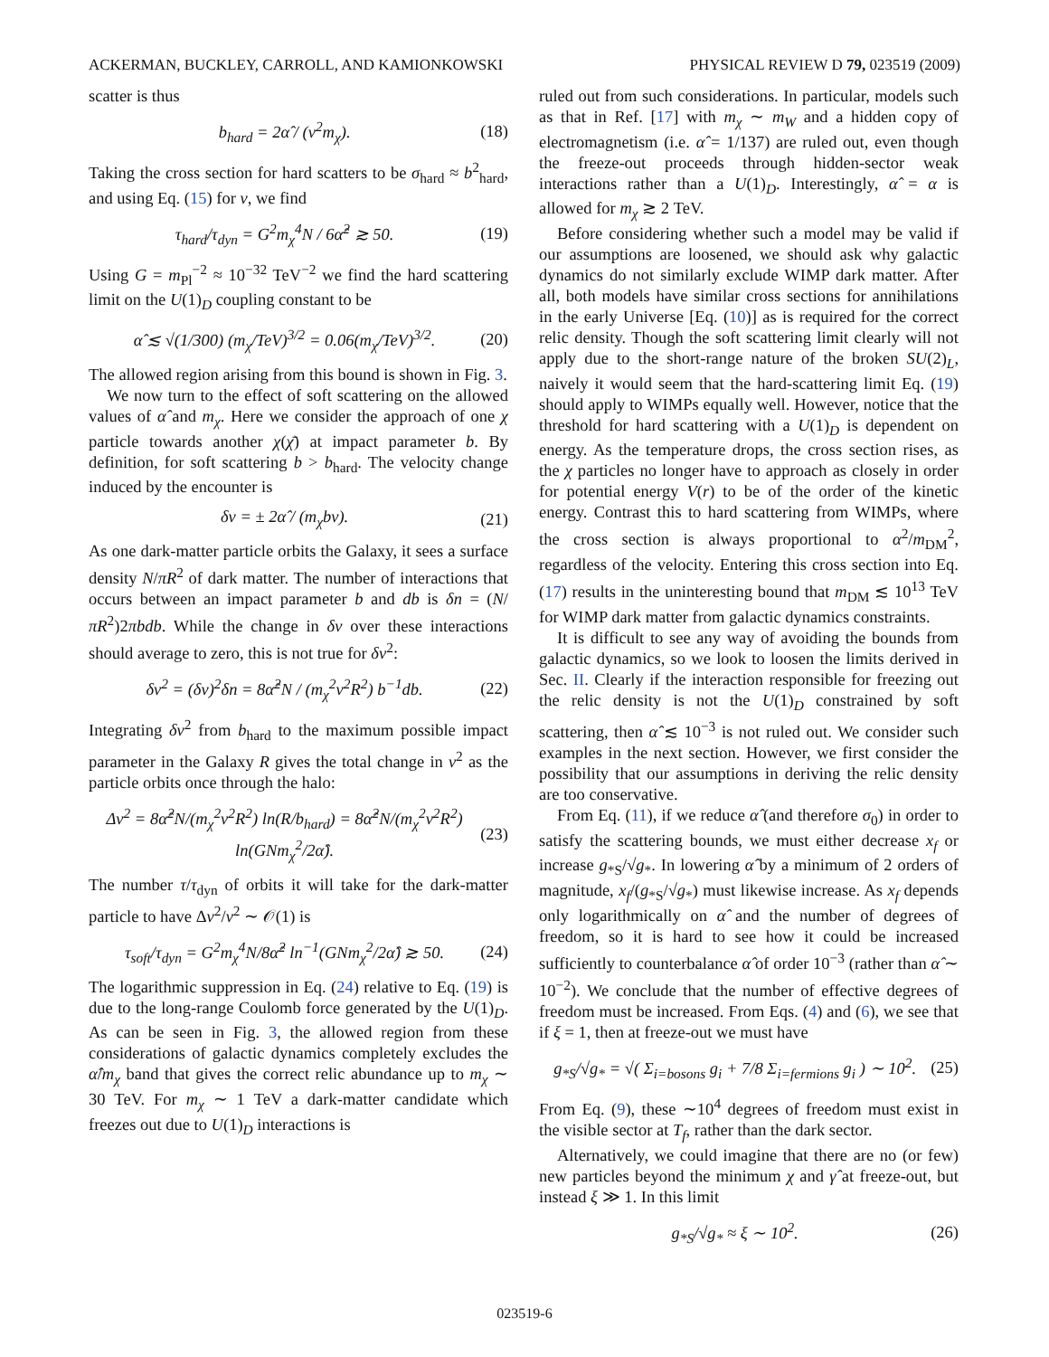ACKERMAN, BUCKLEY, CARROLL, AND KAMIONKOWSKI PHYSICAL REVIEW D 79, 023519 (2009)
scatter is thus
b<sub>hard</sub> = 2α̂ / (v<sup>2</sup>m<sub>χ</sub>). (18)
Taking the cross section for hard scatters to be σ<sub>hard</sub> ≈ b<sup>2</sup><sub>hard</sub>, and using Eq. (15) for v, we find
τ<sub>hard</sub>/τ<sub>dyn</sub> = G<sup>2</sup>m<sub>χ</sub><sup>4</sup>N / 6α̂<sup>2</sup> ≳ 50. (19)
Using G = m<sub>Pl</sub><sup>−2</sup> ≈ 10<sup>−32</sup> TeV<sup>−2</sup> we find the hard scattering limit on the U(1)<sub>D</sub> coupling constant to be
α̂ ≲ √(1/300) (m<sub>χ</sub>/TeV)<sup>3/2</sup> = 0.06(m<sub>χ</sub>/TeV)<sup>3/2</sup>. (20)
The allowed region arising from this bound is shown in Fig. 3.
We now turn to the effect of soft scattering on the allowed values of α̂ and m<sub>χ</sub>. Here we consider the approach of one χ particle towards another χ(χ̄) at impact parameter b. By definition, for soft scattering b > b<sub>hard</sub>. The velocity change induced by the encounter is
δv = ± 2α̂ / (m<sub>χ</sub>bv). (21)
As one dark-matter particle orbits the Galaxy, it sees a surface density N/πR<sup>2</sup> of dark matter. The number of interactions that occurs between an impact parameter b and db is δn = (N/πR<sup>2</sup>)2πbdb. While the change in δv over these interactions should average to zero, this is not true for δv<sup>2</sup>:
δv<sup>2</sup> = (δv)<sup>2</sup>δn = 8α̂<sup>2</sup>N / (m<sub>χ</sub><sup>2</sup>v<sup>2</sup>R<sup>2</sup>) b<sup>−1</sup>db. (22)
Integrating δv<sup>2</sup> from b<sub>hard</sub> to the maximum possible impact parameter in the Galaxy R gives the total change in v<sup>2</sup> as the particle orbits once through the halo:
Δv<sup>2</sup> = 8α̂<sup>2</sup>N/(m<sub>χ</sub><sup>2</sup>v<sup>2</sup>R<sup>2</sup>) ln(R/b<sub>hard</sub>) = 8α̂<sup>2</sup>N/(m<sub>χ</sub><sup>2</sup>v<sup>2</sup>R<sup>2</sup>) ln(GNm<sub>χ</sub><sup>2</sup>/2α̂). (23)
The number τ/τ<sub>dyn</sub> of orbits it will take for the dark-matter particle to have Δv<sup>2</sup>/v<sup>2</sup> ∼ 𝒪(1) is
τ<sub>soft</sub>/τ<sub>dyn</sub> = G<sup>2</sup>m<sub>χ</sub><sup>4</sup>N/8α̂<sup>2</sup> ln<sup>−1</sup>(GNm<sub>χ</sub><sup>2</sup>/2α̂) ≳ 50. (24)
The logarithmic suppression in Eq. (24) relative to Eq. (19) is due to the long-range Coulomb force generated by the U(1)<sub>D</sub>. As can be seen in Fig. 3, the allowed region from these considerations of galactic dynamics completely excludes the α̂/m<sub>χ</sub> band that gives the correct relic abundance up to m<sub>χ</sub> ∼ 30 TeV. For m<sub>χ</sub> ∼ 1 TeV a dark-matter candidate which freezes out due to U(1)<sub>D</sub> interactions is
ruled out from such considerations. In particular, models such as that in Ref. [17] with m<sub>χ</sub> ∼ m<sub>W</sub> and a hidden copy of electromagnetism (i.e. α̂ = 1/137) are ruled out, even though the freeze-out proceeds through hidden-sector weak interactions rather than a U(1)<sub>D</sub>. Interestingly, α̂ = α is allowed for m<sub>χ</sub> ≳ 2 TeV.
Before considering whether such a model may be valid if our assumptions are loosened, we should ask why galactic dynamics do not similarly exclude WIMP dark matter. After all, both models have similar cross sections for annihilations in the early Universe [Eq. (10)] as is required for the correct relic density. Though the soft scattering limit clearly will not apply due to the short-range nature of the broken SU(2)<sub>L</sub>, naively it would seem that the hard-scattering limit Eq. (19) should apply to WIMPs equally well. However, notice that the threshold for hard scattering with a U(1)<sub>D</sub> is dependent on energy. As the temperature drops, the cross section rises, as the χ particles no longer have to approach as closely in order for potential energy V(r) to be of the order of the kinetic energy. Contrast this to hard scattering from WIMPs, where the cross section is always proportional to α<sup>2</sup>/m<sub>DM</sub><sup>2</sup>, regardless of the velocity. Entering this cross section into Eq. (17) results in the uninteresting bound that m<sub>DM</sub> ≲ 10<sup>13</sup> TeV for WIMP dark matter from galactic dynamics constraints.
It is difficult to see any way of avoiding the bounds from galactic dynamics, so we look to loosen the limits derived in Sec. II. Clearly if the interaction responsible for freezing out the relic density is not the U(1)<sub>D</sub> constrained by soft scattering, then α̂ ≲ 10<sup>−3</sup> is not ruled out. We consider such examples in the next section. However, we first consider the possibility that our assumptions in deriving the relic density are too conservative.
From Eq. (11), if we reduce α̂ (and therefore σ<sub>0</sub>) in order to satisfy the scattering bounds, we must either decrease x<sub>f</sub> or increase g<sub>*S</sub>/√g<sub>*</sub>. In lowering α̂ by a minimum of 2 orders of magnitude, x<sub>f</sub>/(g<sub>*S</sub>/√g<sub>*</sub>) must likewise increase. As x<sub>f</sub> depends only logarithmically on α̂ and the number of degrees of freedom, so it is hard to see how it could be increased sufficiently to counterbalance α̂ of order 10<sup>−3</sup> (rather than α̂ ∼ 10<sup>−2</sup>). We conclude that the number of effective degrees of freedom must be increased. From Eqs. (4) and (6), we see that if ξ = 1, then at freeze-out we must have
g<sub>*S</sub>/√g<sub>*</sub> = √( Σ<sub>i=bosons</sub> g<sub>i</sub> + 7/8 Σ<sub>i=fermions</sub> g<sub>i</sub> ) ∼ 10<sup>2</sup>. (25)
From Eq. (9), these ∼10<sup>4</sup> degrees of freedom must exist in the visible sector at T<sub>f</sub>, rather than the dark sector.
Alternatively, we could imagine that there are no (or few) new particles beyond the minimum χ and γ̂ at freeze-out, but instead ξ ≫ 1. In this limit
g<sub>*S</sub>/√g<sub>*</sub> ≈ ξ ∼ 10<sup>2</sup>. (26)
023519-6